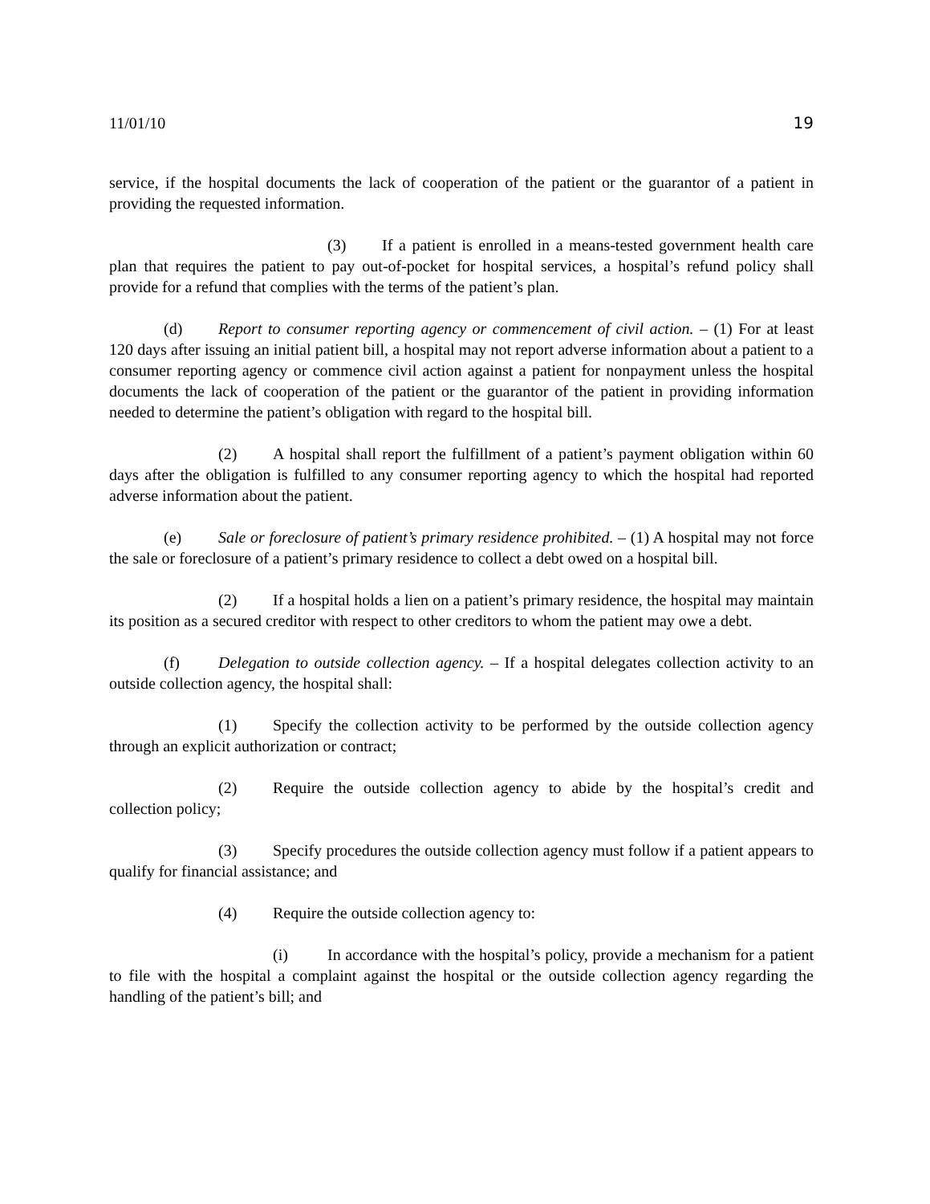11/01/10 19
service, if the hospital documents the lack of cooperation of the patient or the guarantor of a patient in providing the requested information.
(3) If a patient is enrolled in a means-tested government health care plan that requires the patient to pay out-of-pocket for hospital services, a hospital’s refund policy shall provide for a refund that complies with the terms of the patient’s plan.
(d) Report to consumer reporting agency or commencement of civil action. – (1) For at least 120 days after issuing an initial patient bill, a hospital may not report adverse information about a patient to a consumer reporting agency or commence civil action against a patient for nonpayment unless the hospital documents the lack of cooperation of the patient or the guarantor of the patient in providing information needed to determine the patient’s obligation with regard to the hospital bill.
(2) A hospital shall report the fulfillment of a patient’s payment obligation within 60 days after the obligation is fulfilled to any consumer reporting agency to which the hospital had reported adverse information about the patient.
(e) Sale or foreclosure of patient’s primary residence prohibited. – (1) A hospital may not force the sale or foreclosure of a patient’s primary residence to collect a debt owed on a hospital bill.
(2) If a hospital holds a lien on a patient’s primary residence, the hospital may maintain its position as a secured creditor with respect to other creditors to whom the patient may owe a debt.
(f) Delegation to outside collection agency. – If a hospital delegates collection activity to an outside collection agency, the hospital shall:
(1) Specify the collection activity to be performed by the outside collection agency through an explicit authorization or contract;
(2) Require the outside collection agency to abide by the hospital’s credit and collection policy;
(3) Specify procedures the outside collection agency must follow if a patient appears to qualify for financial assistance; and
(4) Require the outside collection agency to:
(i) In accordance with the hospital’s policy, provide a mechanism for a patient to file with the hospital a complaint against the hospital or the outside collection agency regarding the handling of the patient’s bill; and